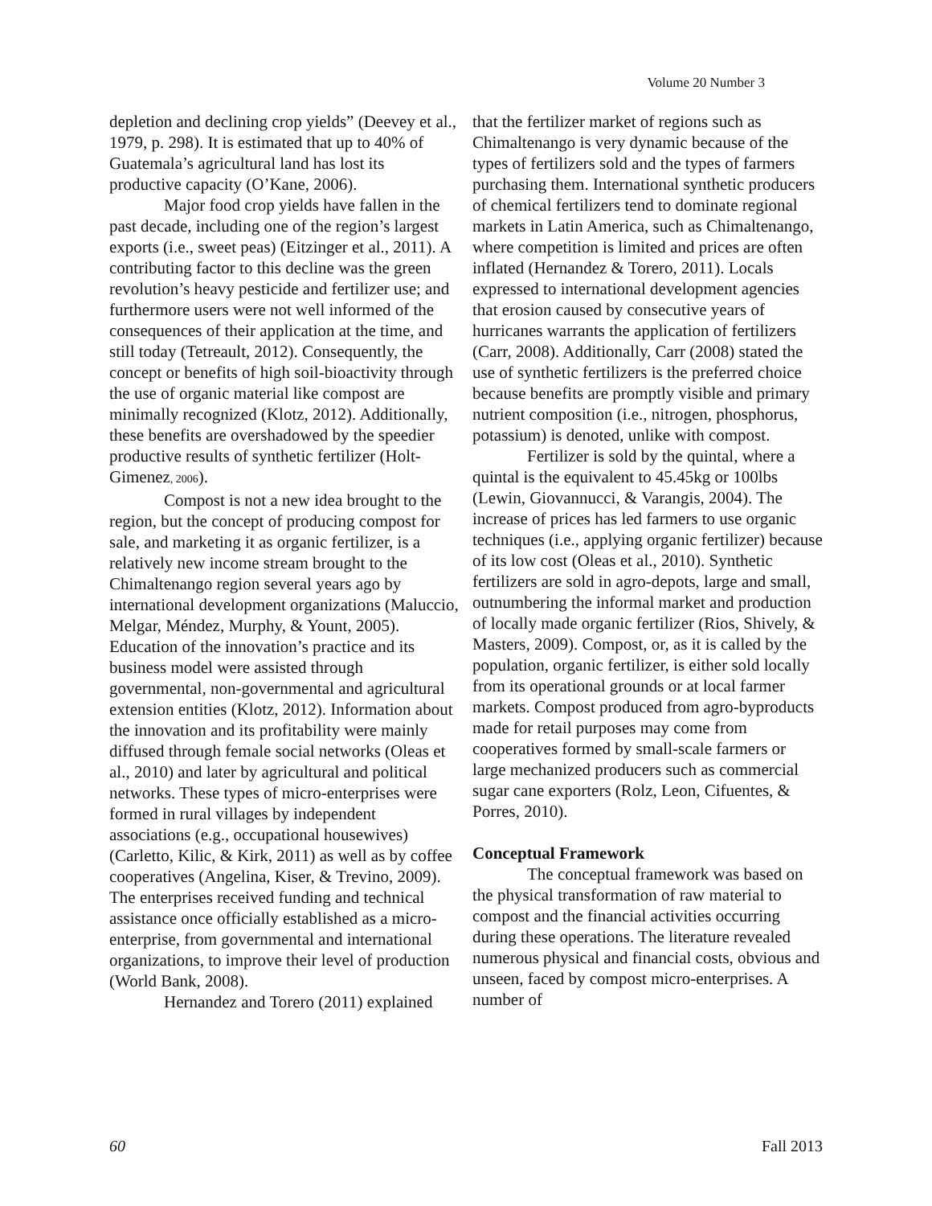Volume 20 Number 3
depletion and declining crop yields” (Deevey et al., 1979, p. 298). It is estimated that up to 40% of Guatemala’s agricultural land has lost its productive capacity (O’Kane, 2006).
Major food crop yields have fallen in the past decade, including one of the region’s largest exports (i.e., sweet peas) (Eitzinger et al., 2011). A contributing factor to this decline was the green revolution’s heavy pesticide and fertilizer use; and furthermore users were not well informed of the consequences of their application at the time, and still today (Tetreault, 2012). Consequently, the concept or benefits of high soil-bioactivity through the use of organic material like compost are minimally recognized (Klotz, 2012). Additionally, these benefits are overshadowed by the speedier productive results of synthetic fertilizer (Holt-Gimenez, 2006).
Compost is not a new idea brought to the region, but the concept of producing compost for sale, and marketing it as organic fertilizer, is a relatively new income stream brought to the Chimaltenango region several years ago by international development organizations (Maluccio, Melgar, Méndez, Murphy, & Yount, 2005). Education of the innovation’s practice and its business model were assisted through governmental, non-governmental and agricultural extension entities (Klotz, 2012). Information about the innovation and its profitability were mainly diffused through female social networks (Oleas et al., 2010) and later by agricultural and political networks. These types of micro-enterprises were formed in rural villages by independent associations (e.g., occupational housewives) (Carletto, Kilic, & Kirk, 2011) as well as by coffee cooperatives (Angelina, Kiser, & Trevino, 2009). The enterprises received funding and technical assistance once officially established as a micro-enterprise, from governmental and international organizations, to improve their level of production (World Bank, 2008).
Hernandez and Torero (2011) explained
that the fertilizer market of regions such as Chimaltenango is very dynamic because of the types of fertilizers sold and the types of farmers purchasing them. International synthetic producers of chemical fertilizers tend to dominate regional markets in Latin America, such as Chimaltenango, where competition is limited and prices are often inflated (Hernandez & Torero, 2011). Locals expressed to international development agencies that erosion caused by consecutive years of hurricanes warrants the application of fertilizers (Carr, 2008). Additionally, Carr (2008) stated the use of synthetic fertilizers is the preferred choice because benefits are promptly visible and primary nutrient composition (i.e., nitrogen, phosphorus, potassium) is denoted, unlike with compost.
Fertilizer is sold by the quintal, where a quintal is the equivalent to 45.45kg or 100lbs (Lewin, Giovannucci, & Varangis, 2004). The increase of prices has led farmers to use organic techniques (i.e., applying organic fertilizer) because of its low cost (Oleas et al., 2010). Synthetic fertilizers are sold in agro-depots, large and small, outnumbering the informal market and production of locally made organic fertilizer (Rios, Shively, & Masters, 2009). Compost, or, as it is called by the population, organic fertilizer, is either sold locally from its operational grounds or at local farmer markets. Compost produced from agro-byproducts made for retail purposes may come from cooperatives formed by small-scale farmers or large mechanized producers such as commercial sugar cane exporters (Rolz, Leon, Cifuentes, & Porres, 2010).
Conceptual Framework
The conceptual framework was based on the physical transformation of raw material to compost and the financial activities occurring during these operations. The literature revealed numerous physical and financial costs, obvious and unseen, faced by compost micro-enterprises. A number of
60 Fall 2013